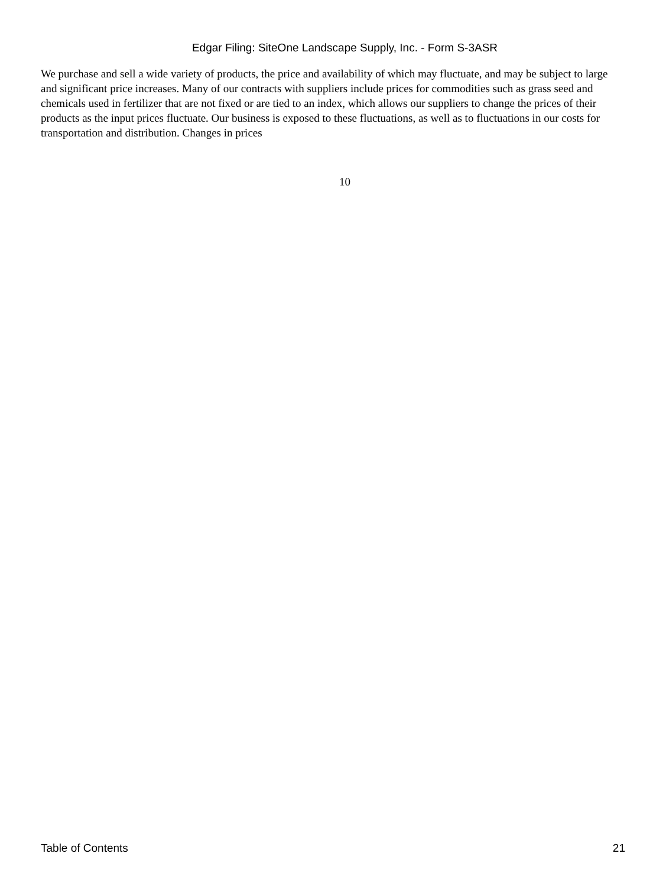Edgar Filing: SiteOne Landscape Supply, Inc. - Form S-3ASR
We purchase and sell a wide variety of products, the price and availability of which may fluctuate, and may be subject to large and significant price increases. Many of our contracts with suppliers include prices for commodities such as grass seed and chemicals used in fertilizer that are not fixed or are tied to an index, which allows our suppliers to change the prices of their products as the input prices fluctuate. Our business is exposed to these fluctuations, as well as to fluctuations in our costs for transportation and distribution. Changes in prices
10
Table of Contents 21